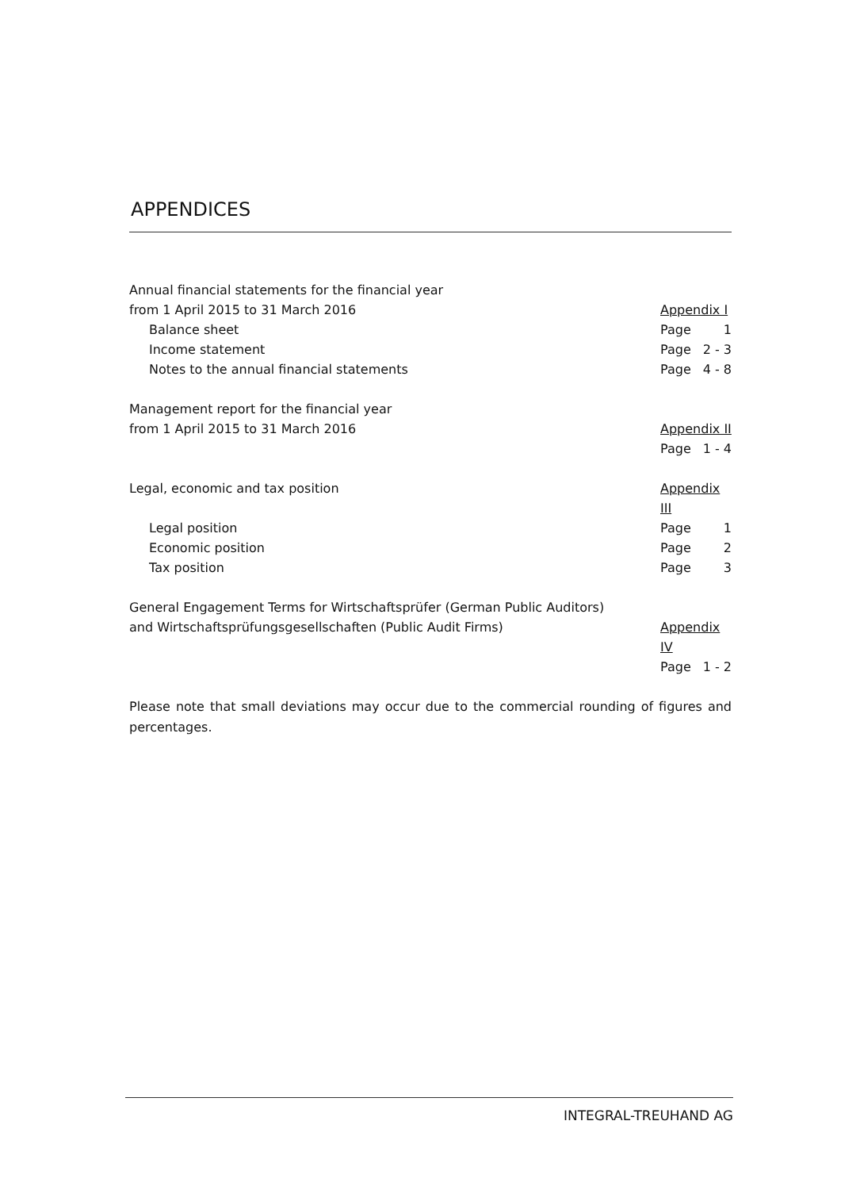APPENDICES
Annual financial statements for the financial year
from 1 April 2015 to 31 March 2016 Appendix I
Balance sheet Page 1
Income statement Page 2 - 3
Notes to the annual financial statements Page 4 - 8
Management report for the financial year
from 1 April 2015 to 31 March 2016 Appendix II
Page 1 - 4
Legal, economic and tax position Appendix III
Legal position Page 1
Economic position Page 2
Tax position Page 3
General Engagement Terms for Wirtschaftsprüfer (German Public Auditors)
and Wirtschaftsprüfungsgesellschaften (Public Audit Firms) Appendix IV
Page 1 - 2
Please note that small deviations may occur due to the commercial rounding of figures and percentages.
INTEGRAL-TREUHAND AG